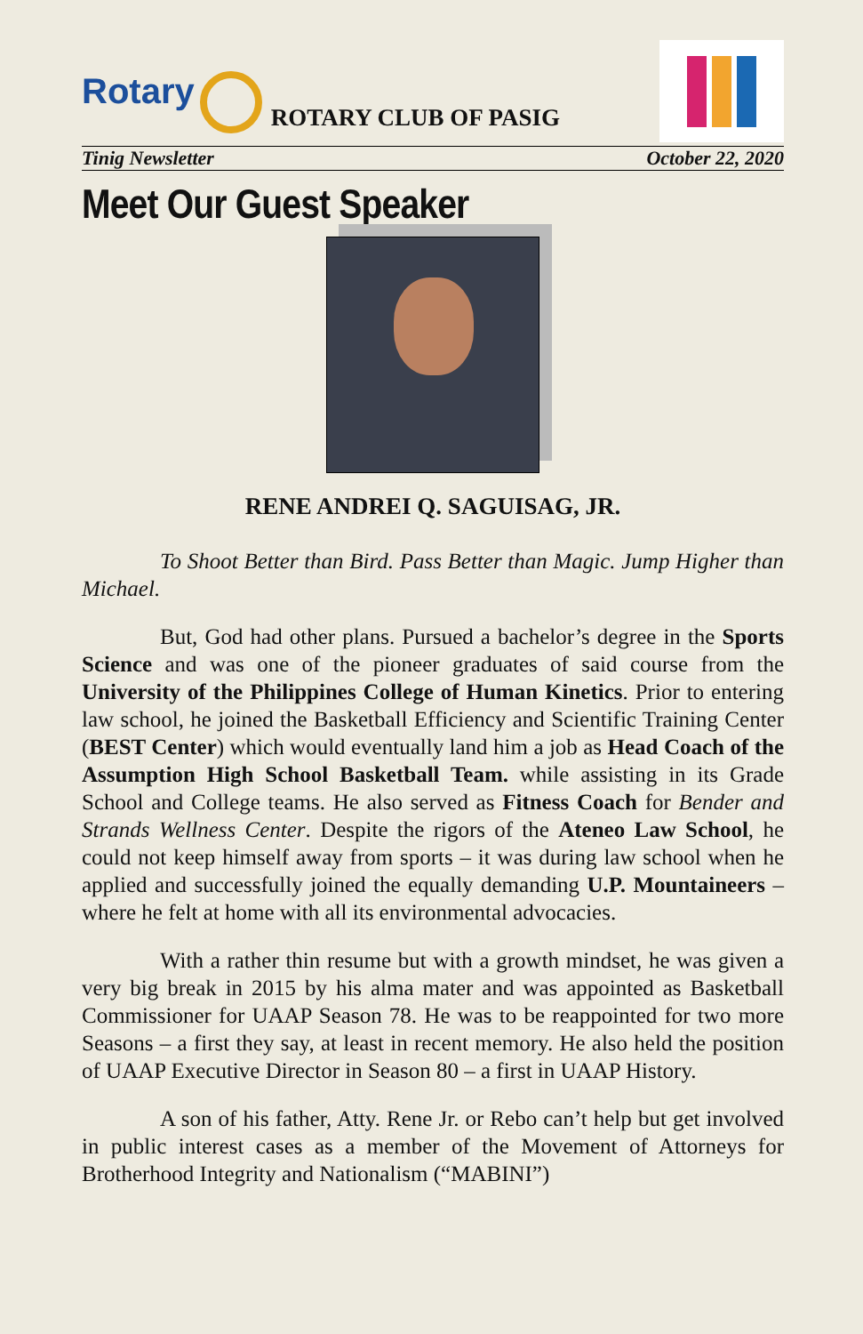Rotary
ROTARY CLUB OF PASIG
Tinig Newsletter October 22, 2020
Meet Our Guest Speaker
RENE ANDREI Q. SAGUISAG, JR.
To Shoot Better than Bird. Pass Better than Magic. Jump Higher than Michael.
But, God had other plans. Pursued a bachelor’s degree in the Sports Science and was one of the pioneer graduates of said course from the University of the Philippines College of Human Kinetics. Prior to entering law school, he joined the Basketball Efficiency and Scientific Training Center (BEST Center) which would eventually land him a job as Head Coach of the Assumption High School Basketball Team. while assisting in its Grade School and College teams. He also served as Fitness Coach for Bender and Strands Wellness Center. Despite the rigors of the Ateneo Law School, he could not keep himself away from sports – it was during law school when he applied and successfully joined the equally demanding U.P. Mountaineers – where he felt at home with all its environmental advocacies.
With a rather thin resume but with a growth mindset, he was given a very big break in 2015 by his alma mater and was appointed as Basketball Commissioner for UAAP Season 78. He was to be reappointed for two more Seasons – a first they say, at least in recent memory. He also held the position of UAAP Executive Director in Season 80 – a first in UAAP History.
A son of his father, Atty. Rene Jr. or Rebo can’t help but get involved in public interest cases as a member of the Movement of Attorneys for Brotherhood Integrity and Nationalism (“MABINI”)